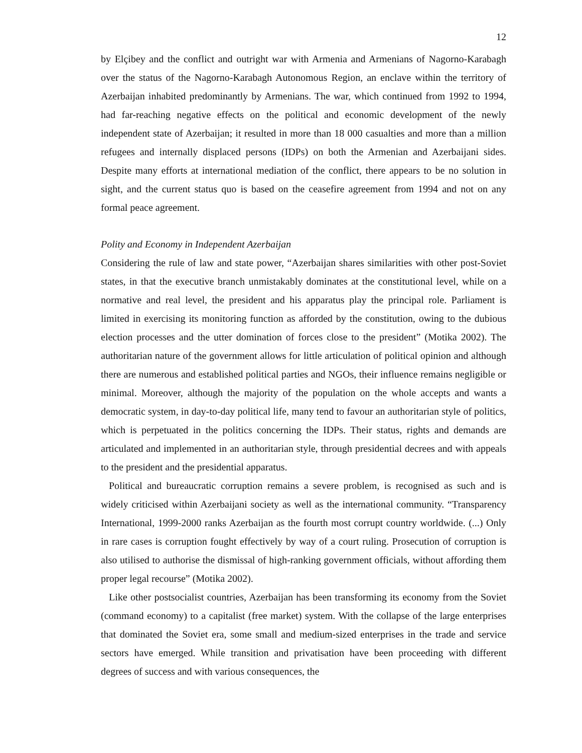12
by Elçibey and the conflict and outright war with Armenia and Armenians of Nagorno-Karabagh over the status of the Nagorno-Karabagh Autonomous Region, an enclave within the territory of Azerbaijan inhabited predominantly by Armenians. The war, which continued from 1992 to 1994, had far-reaching negative effects on the political and economic development of the newly independent state of Azerbaijan; it resulted in more than 18 000 casualties and more than a million refugees and internally displaced persons (IDPs) on both the Armenian and Azerbaijani sides. Despite many efforts at international mediation of the conflict, there appears to be no solution in sight, and the current status quo is based on the ceasefire agreement from 1994 and not on any formal peace agreement.
Polity and Economy in Independent Azerbaijan
Considering the rule of law and state power, “Azerbaijan shares similarities with other post-Soviet states, in that the executive branch unmistakably dominates at the constitutional level, while on a normative and real level, the president and his apparatus play the principal role. Parliament is limited in exercising its monitoring function as afforded by the constitution, owing to the dubious election processes and the utter domination of forces close to the president” (Motika 2002). The authoritarian nature of the government allows for little articulation of political opinion and although there are numerous and established political parties and NGOs, their influence remains negligible or minimal. Moreover, although the majority of the population on the whole accepts and wants a democratic system, in day-to-day political life, many tend to favour an authoritarian style of politics, which is perpetuated in the politics concerning the IDPs. Their status, rights and demands are articulated and implemented in an authoritarian style, through presidential decrees and with appeals to the president and the presidential apparatus.
Political and bureaucratic corruption remains a severe problem, is recognised as such and is widely criticised within Azerbaijani society as well as the international community. “Transparency International, 1999-2000 ranks Azerbaijan as the fourth most corrupt country worldwide. (...) Only in rare cases is corruption fought effectively by way of a court ruling. Prosecution of corruption is also utilised to authorise the dismissal of high-ranking government officials, without affording them proper legal recourse” (Motika 2002).
Like other postsocialist countries, Azerbaijan has been transforming its economy from the Soviet (command economy) to a capitalist (free market) system. With the collapse of the large enterprises that dominated the Soviet era, some small and medium-sized enterprises in the trade and service sectors have emerged. While transition and privatisation have been proceeding with different degrees of success and with various consequences, the